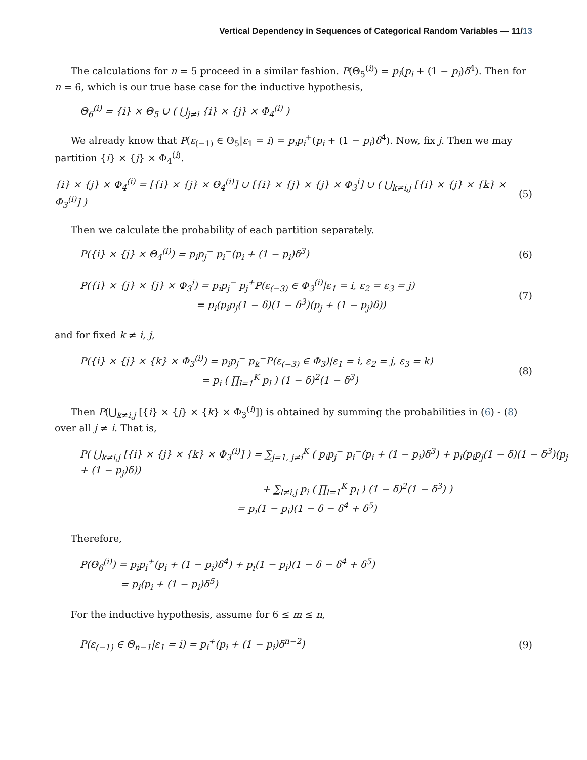Vertical Dependency in Sequences of Categorical Random Variables — 11/13
The calculations for n = 5 proceed in a similar fashion. P(Θ<sub>5</sub><sup>(i)</sup>) = p<sub>i</sub>(p<sub>i</sub> + (1 − p<sub>i</sub>)δ<sup>4</sup>). Then for n = 6, which is our true base case for the inductive hypothesis,
Θ<sub>6</sub><sup>(i)</sup> = {i} × Θ<sub>5</sub> ∪ ( ⋃<sub>j≠i</sub> {i} × {j} × Φ<sub>4</sub><sup>(i)</sup> )
We already know that P(ε<sub>(−1)</sub> ∈ Θ<sub>5</sub>|ε<sub>1</sub> = i) = p<sub>i</sub>p<sub>i</sub><sup>+</sup>(p<sub>i</sub> + (1 − p<sub>i</sub>)δ<sup>4</sup>). Now, fix j. Then we may partition {i} × {j} × Φ<sub>4</sub><sup>(i)</sup>.
{i} × {j} × Φ<sub>4</sub><sup>(i)</sup> = [{i} × {j} × Θ<sub>4</sub><sup>(i)</sup>] ∪ [{i} × {j} × {j} × Φ<sub>3</sub><sup>i</sup>] ∪ ( ⋃<sub>k≠i,j</sub> [{i} × {j} × {k} × Φ<sub>3</sub><sup>(i)</sup>] ) (5)
Then we calculate the probability of each partition separately.
P({i} × {j} × Θ<sub>4</sub><sup>(i)</sup>) = p<sub>i</sub>p<sub>j</sub><sup>−</sup> p<sub>i</sub><sup>−</sup>(p<sub>i</sub> + (1 − p<sub>i</sub>)δ<sup>3</sup>) (6)
P({i} × {j} × {j} × Φ<sub>3</sub><sup>i</sup>) = p<sub>i</sub>p<sub>j</sub><sup>−</sup> p<sub>j</sub><sup>+</sup>P(ε<sub>(−3)</sub> ∈ Φ<sub>3</sub><sup>(i)</sup>|ε<sub>1</sub> = i, ε<sub>2</sub> = ε<sub>3</sub> = j)
= p<sub>i</sub>(p<sub>i</sub>p<sub>j</sub>(1 − δ)(1 − δ<sup>3</sup>)(p<sub>j</sub> + (1 − p<sub>j</sub>)δ))
(7)
and for fixed k ≠ i, j,
P({i} × {j} × {k} × Φ<sub>3</sub><sup>(i)</sup>) = p<sub>i</sub>p<sub>j</sub><sup>−</sup> p<sub>k</sub><sup>−</sup>P(ε<sub>(−3)</sub> ∈ Φ<sub>3</sub>)|ε<sub>1</sub> = i, ε<sub>2</sub> = j, ε<sub>3</sub> = k)
= p<sub>i</sub> ( ∏<sub>l=1</sub><sup>K</sup> p<sub>l</sub> ) (1 − δ)<sup>2</sup>(1 − δ<sup>3</sup>)
(8)
Then P(⋃<sub>k≠i,j</sub> [{i} × {j} × {k} × Φ<sub>3</sub><sup>(i)</sup>]) is obtained by summing the probabilities in (6) - (8) over all j ≠ i. That is,
P( ⋃<sub>k≠i,j</sub> [{i} × {j} × {k} × Φ<sub>3</sub><sup>(i)</sup>] ) = ∑<sub>j=1, j≠i</sub><sup>K</sup> ( p<sub>i</sub>p<sub>j</sub><sup>−</sup> p<sub>i</sub><sup>−</sup>(p<sub>i</sub> + (1 − p<sub>i</sub>)δ<sup>3</sup>) + p<sub>i</sub>(p<sub>i</sub>p<sub>j</sub>(1 − δ)(1 − δ<sup>3</sup>)(p<sub>j</sub> + (1 − p<sub>j</sub>)δ))
+ ∑<sub>l≠i,j</sub> p<sub>i</sub> ( ∏<sub>l=1</sub><sup>K</sup> p<sub>l</sub> ) (1 − δ)<sup>2</sup>(1 − δ<sup>3</sup>) )
= p<sub>i</sub>(1 − p<sub>i</sub>)(1 − δ − δ<sup>4</sup> + δ<sup>5</sup>)
Therefore,
P(Θ<sub>6</sub><sup>(i)</sup>) = p<sub>i</sub>p<sub>i</sub><sup>+</sup>(p<sub>i</sub> + (1 − p<sub>i</sub>)δ<sup>4</sup>) + p<sub>i</sub>(1 − p<sub>i</sub>)(1 − δ − δ<sup>4</sup> + δ<sup>5</sup>)
= p<sub>i</sub>(p<sub>i</sub> + (1 − p<sub>i</sub>)δ<sup>5</sup>)
For the inductive hypothesis, assume for 6 ≤ m ≤ n,
P(ε<sub>(−1)</sub> ∈ Θ<sub>n−1</sub>|ε<sub>1</sub> = i) = p<sub>i</sub><sup>+</sup>(p<sub>i</sub> + (1 − p<sub>i</sub>)δ<sup>n−2</sup>) (9)